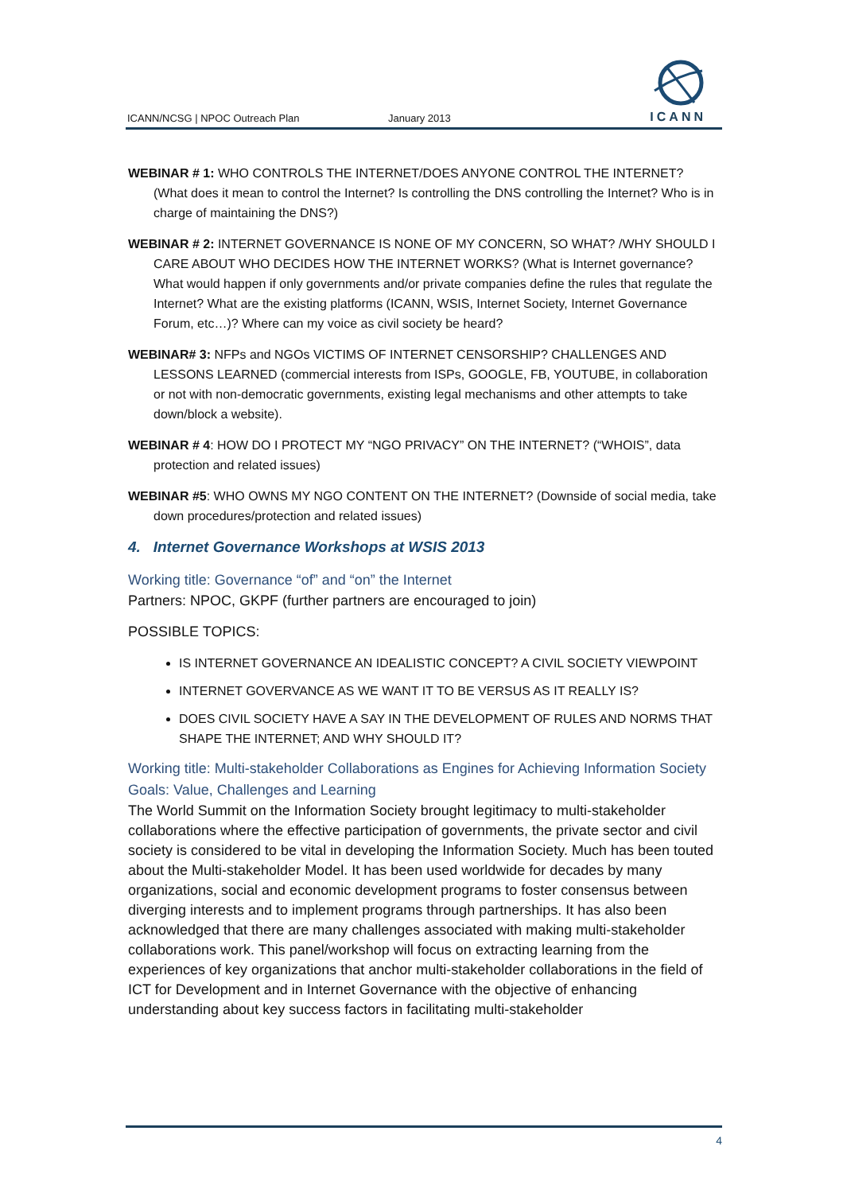ICANN/NCSG | NPOC Outreach Plan January 2013
ICANN
WEBINAR # 1: WHO CONTROLS THE INTERNET/DOES ANYONE CONTROL THE INTERNET? (What does it mean to control the Internet? Is controlling the DNS controlling the Internet? Who is in charge of maintaining the DNS?)
WEBINAR # 2: INTERNET GOVERNANCE IS NONE OF MY CONCERN, SO WHAT? /WHY SHOULD I CARE ABOUT WHO DECIDES HOW THE INTERNET WORKS? (What is Internet governance? What would happen if only governments and/or private companies define the rules that regulate the Internet? What are the existing platforms (ICANN, WSIS, Internet Society, Internet Governance Forum, etc…)? Where can my voice as civil society be heard?
WEBINAR# 3: NFPs and NGOs VICTIMS OF INTERNET CENSORSHIP? CHALLENGES AND LESSONS LEARNED (commercial interests from ISPs, GOOGLE, FB, YOUTUBE, in collaboration or not with non-democratic governments, existing legal mechanisms and other attempts to take down/block a website).
WEBINAR # 4: HOW DO I PROTECT MY “NGO PRIVACY” ON THE INTERNET? (“WHOIS”, data protection and related issues)
WEBINAR #5: WHO OWNS MY NGO CONTENT ON THE INTERNET? (Downside of social media, take down procedures/protection and related issues)
4. Internet Governance Workshops at WSIS 2013
Working title: Governance “of” and “on” the Internet
Partners: NPOC, GKPF (further partners are encouraged to join)
POSSIBLE TOPICS:
IS INTERNET GOVERNANCE AN IDEALISTIC CONCEPT? A CIVIL SOCIETY VIEWPOINT
INTERNET GOVERVANCE AS WE WANT IT TO BE VERSUS AS IT REALLY IS?
DOES CIVIL SOCIETY HAVE A SAY IN THE DEVELOPMENT OF RULES AND NORMS THAT SHAPE THE INTERNET; AND WHY SHOULD IT?
Working title: Multi-stakeholder Collaborations as Engines for Achieving Information Society Goals: Value, Challenges and Learning
The World Summit on the Information Society brought legitimacy to multi-stakeholder collaborations where the effective participation of governments, the private sector and civil society is considered to be vital in developing the Information Society. Much has been touted about the Multi-stakeholder Model. It has been used worldwide for decades by many organizations, social and economic development programs to foster consensus between diverging interests and to implement programs through partnerships. It has also been acknowledged that there are many challenges associated with making multi-stakeholder collaborations work. This panel/workshop will focus on extracting learning from the experiences of key organizations that anchor multi-stakeholder collaborations in the field of ICT for Development and in Internet Governance with the objective of enhancing understanding about key success factors in facilitating multi-stakeholder
4